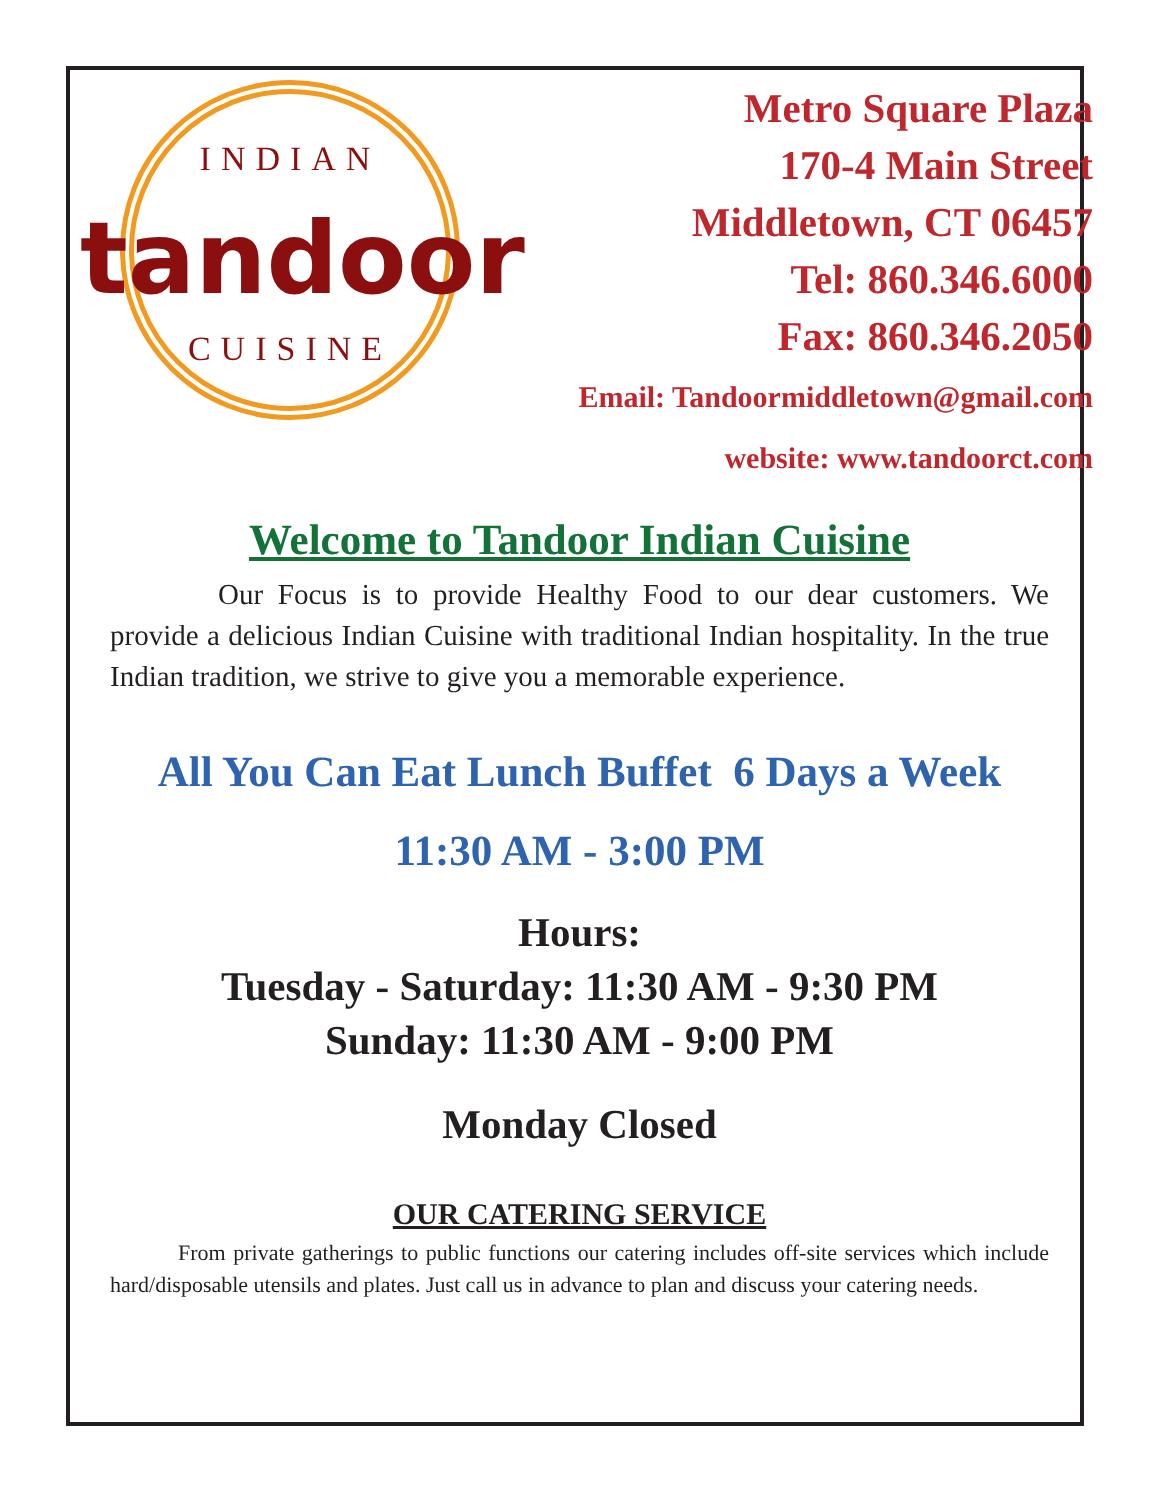INDIAN
tandoor
CUISINE
Metro Square Plaza
170-4 Main Street
Middletown, CT 06457
Tel: 860.346.6000
Fax: 860.346.2050
Email: Tandoormiddletown@gmail.com
website: www.tandoorct.com
Welcome to Tandoor Indian Cuisine
Our Focus is to provide Healthy Food to our dear customers. We provide a delicious Indian Cuisine with traditional Indian hospitality. In the true Indian tradition, we strive to give you a memorable experience.
All You Can Eat Lunch Buffet 6 Days a Week
11:30 AM - 3:00 PM
Hours:
Tuesday - Saturday: 11:30 AM - 9:30 PM
Sunday: 11:30 AM - 9:00 PM
Monday Closed
OUR CATERING SERVICE
From private gatherings to public functions our catering includes off-site services which include hard/disposable utensils and plates. Just call us in advance to plan and discuss your catering needs.